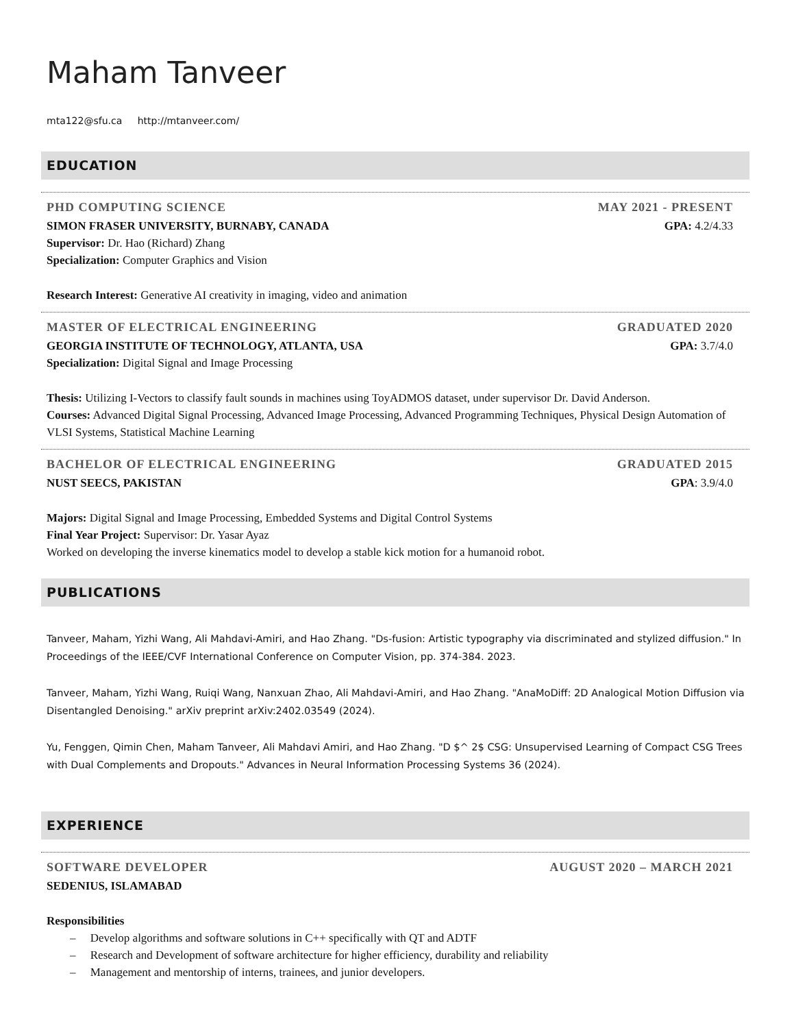Maham Tanveer
mta122@sfu.ca http://mtanveer.com/
EDUCATION
PHD COMPUTING SCIENCE MAY 2021 - PRESENT
SIMON FRASER UNIVERSITY, BURNABY, CANADA GPA: 4.2/4.33
Supervisor: Dr. Hao (Richard) Zhang
Specialization: Computer Graphics and Vision
Research Interest: Generative AI creativity in imaging, video and animation
MASTER OF ELECTRICAL ENGINEERING GRADUATED 2020
GEORGIA INSTITUTE OF TECHNOLOGY, ATLANTA, USA GPA: 3.7/4.0
Specialization: Digital Signal and Image Processing
Thesis: Utilizing I-Vectors to classify fault sounds in machines using ToyADMOS dataset, under supervisor Dr. David Anderson.
Courses: Advanced Digital Signal Processing, Advanced Image Processing, Advanced Programming Techniques, Physical Design Automation of VLSI Systems, Statistical Machine Learning
BACHELOR OF ELECTRICAL ENGINEERING GRADUATED 2015
NUST SEECS, PAKISTAN GPA: 3.9/4.0
Majors: Digital Signal and Image Processing, Embedded Systems and Digital Control Systems
Final Year Project: Supervisor: Dr. Yasar Ayaz
Worked on developing the inverse kinematics model to develop a stable kick motion for a humanoid robot.
PUBLICATIONS
Tanveer, Maham, Yizhi Wang, Ali Mahdavi-Amiri, and Hao Zhang. "Ds-fusion: Artistic typography via discriminated and stylized diffusion." In Proceedings of the IEEE/CVF International Conference on Computer Vision, pp. 374-384. 2023.
Tanveer, Maham, Yizhi Wang, Ruiqi Wang, Nanxuan Zhao, Ali Mahdavi-Amiri, and Hao Zhang. "AnaMoDiff: 2D Analogical Motion Diffusion via Disentangled Denoising." arXiv preprint arXiv:2402.03549 (2024).
Yu, Fenggen, Qimin Chen, Maham Tanveer, Ali Mahdavi Amiri, and Hao Zhang. "D $^ 2$ CSG: Unsupervised Learning of Compact CSG Trees with Dual Complements and Dropouts." Advances in Neural Information Processing Systems 36 (2024).
EXPERIENCE
SOFTWARE DEVELOPER AUGUST 2020 – MARCH 2021
SEDENIUS, ISLAMABAD
Responsibilities
– Develop algorithms and software solutions in C++ specifically with QT and ADTF
– Research and Development of software architecture for higher efficiency, durability and reliability
– Management and mentorship of interns, trainees, and junior developers.